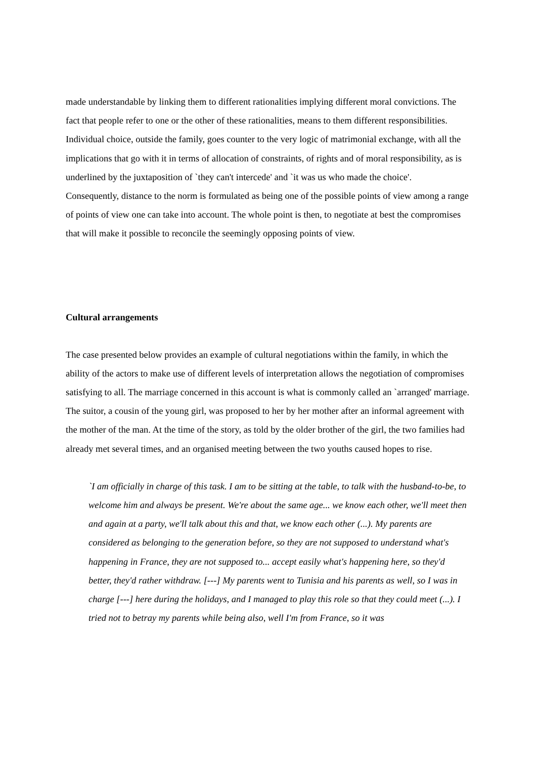made understandable by linking them to different rationalities implying different moral convictions. The fact that people refer to one or the other of these rationalities, means to them different responsibilities. Individual choice, outside the family, goes counter to the very logic of matrimonial exchange, with all the implications that go with it in terms of allocation of constraints, of rights and of moral responsibility, as is underlined by the juxtaposition of `they can't intercede' and `it was us who made the choice'.
Consequently, distance to the norm is formulated as being one of the possible points of view among a range of points of view one can take into account. The whole point is then, to negotiate at best the compromises that will make it possible to reconcile the seemingly opposing points of view.
Cultural arrangements
The case presented below provides an example of cultural negotiations within the family, in which the ability of the actors to make use of different levels of interpretation allows the negotiation of compromises satisfying to all. The marriage concerned in this account is what is commonly called an `arranged' marriage. The suitor, a cousin of the young girl, was proposed to her by her mother after an informal agreement with the mother of the man. At the time of the story, as told by the older brother of the girl, the two families had already met several times, and an organised meeting between the two youths caused hopes to rise.
`I am officially in charge of this task. I am to be sitting at the table, to talk with the husband-to-be, to welcome him and always be present. We're about the same age... we know each other, we'll meet then and again at a party, we'll talk about this and that, we know each other (...). My parents are considered as belonging to the generation before, so they are not supposed to understand what's happening in France, they are not supposed to... accept easily what's happening here, so they'd better, they'd rather withdraw. [---] My parents went to Tunisia and his parents as well, so I was in charge [---] here during the holidays, and I managed to play this role so that they could meet (...). I tried not to betray my parents while being also, well I'm from France, so it was